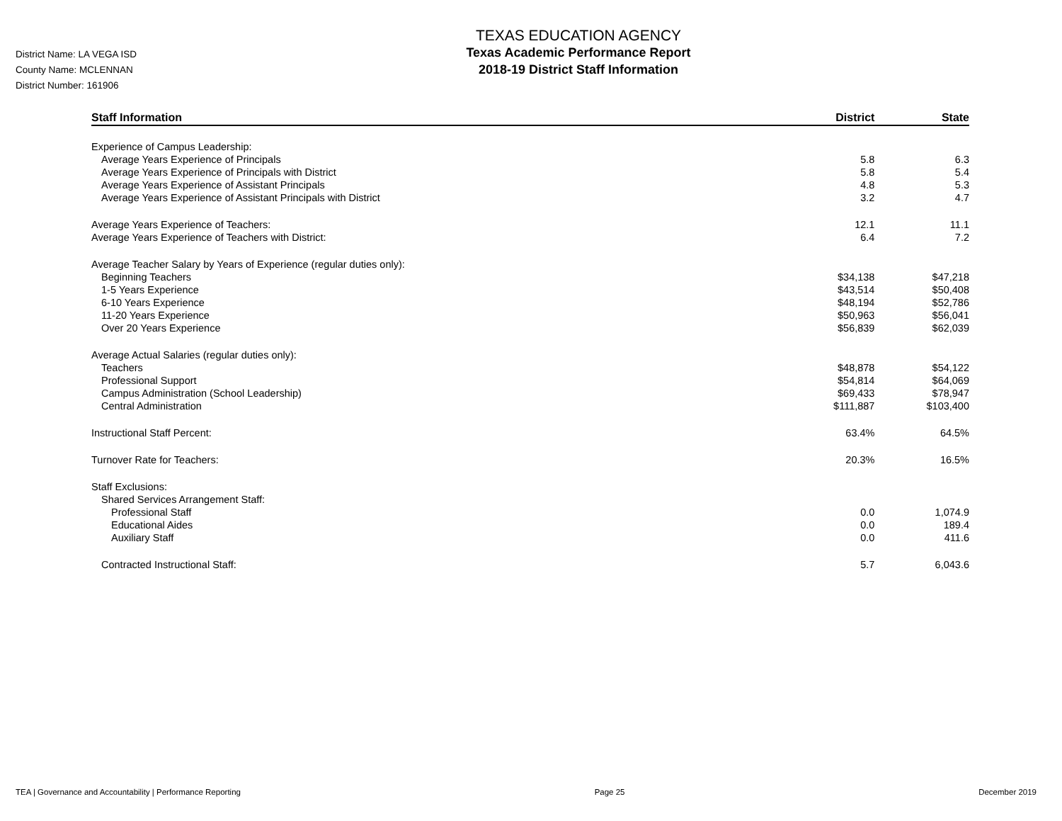District Name: LA VEGA ISD
County Name: MCLENNAN
District Number: 161906
TEXAS EDUCATION AGENCY
Texas Academic Performance Report
2018-19 District Staff Information
| Staff Information | District | State |
| --- | --- | --- |
| Experience of Campus Leadership: | | |
| Average Years Experience of Principals | 5.8 | 6.3 |
| Average Years Experience of Principals with District | 5.8 | 5.4 |
| Average Years Experience of Assistant Principals | 4.8 | 5.3 |
| Average Years Experience of Assistant Principals with District | 3.2 | 4.7 |
| Average Years Experience of Teachers: | 12.1 | 11.1 |
| Average Years Experience of Teachers with District: | 6.4 | 7.2 |
| Average Teacher Salary by Years of Experience (regular duties only): | | |
| Beginning Teachers | $34,138 | $47,218 |
| 1-5 Years Experience | $43,514 | $50,408 |
| 6-10 Years Experience | $48,194 | $52,786 |
| 11-20 Years Experience | $50,963 | $56,041 |
| Over 20 Years Experience | $56,839 | $62,039 |
| Average Actual Salaries (regular duties only): | | |
| Teachers | $48,878 | $54,122 |
| Professional Support | $54,814 | $64,069 |
| Campus Administration (School Leadership) | $69,433 | $78,947 |
| Central Administration | $111,887 | $103,400 |
| Instructional Staff Percent: | 63.4% | 64.5% |
| Turnover Rate for Teachers: | 20.3% | 16.5% |
| Staff Exclusions: | | |
| Shared Services Arrangement Staff: | | |
| Professional Staff | 0.0 | 1,074.9 |
| Educational Aides | 0.0 | 189.4 |
| Auxiliary Staff | 0.0 | 411.6 |
| Contracted Instructional Staff: | 5.7 | 6,043.6 |
TEA | Governance and Accountability | Performance Reporting Page 25 December 2019